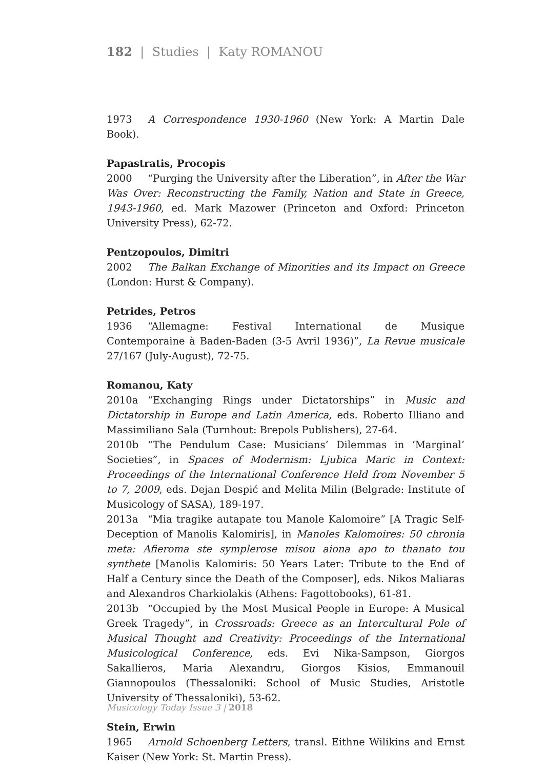182 | Studies | Katy ROMANOU
1973 A Correspondence 1930-1960 (New York: A Martin Dale Book).
Papastratis, Procopis
2000 “Purging the University after the Liberation”, in After the War Was Over: Reconstructing the Family, Nation and State in Greece, 1943-1960, ed. Mark Mazower (Princeton and Oxford: Princeton University Press), 62-72.
Pentzopoulos, Dimitri
2002 The Balkan Exchange of Minorities and its Impact on Greece (London: Hurst & Company).
Petrides, Petros
1936 “Allemagne: Festival International de Musique Contemporaine à Baden-Baden (3-5 Avril 1936)”, La Revue musicale 27/167 (July-August), 72-75.
Romanou, Katy
2010a “Exchanging Rings under Dictatorships” in Music and Dictatorship in Europe and Latin America, eds. Roberto Illiano and Massimiliano Sala (Turnhout: Brepols Publishers), 27-64.
2010b “The Pendulum Case: Musicians’ Dilemmas in ‘Marginal’ Societies”, in Spaces of Modernism: Ljubica Maric in Context: Proceedings of the International Conference Held from November 5 to 7, 2009, eds. Dejan Despić and Melita Milin (Belgrade: Institute of Musicology of SASA), 189-197.
2013a “Mia tragike autapate tou Manole Kalomoire” [A Tragic Self-Deception of Manolis Kalomiris], in Manoles Kalomoires: 50 chronia meta: Afieroma ste symplerose misou aiona apo to thanato tou synthete [Manolis Kalomiris: 50 Years Later: Tribute to the End of Half a Century since the Death of the Composer], eds. Nikos Maliaras and Alexandros Charkiolakis (Athens: Fagottobooks), 61-81.
2013b “Occupied by the Most Musical People in Europe: A Musical Greek Tragedy”, in Crossroads: Greece as an Intercultural Pole of Musical Thought and Creativity: Proceedings of the International Musicological Conference, eds. Evi Nika-Sampson, Giorgos Sakallieros, Maria Alexandru, Giorgos Kisios, Emmanouil Giannopoulos (Thessaloniki: School of Music Studies, Aristotle University of Thessaloniki), 53-62.
Stein, Erwin
1965 Arnold Schoenberg Letters, transl. Eithne Wilikins and Ernst Kaiser (New York: St. Martin Press).
Musicology Today Issue 3 | 2018